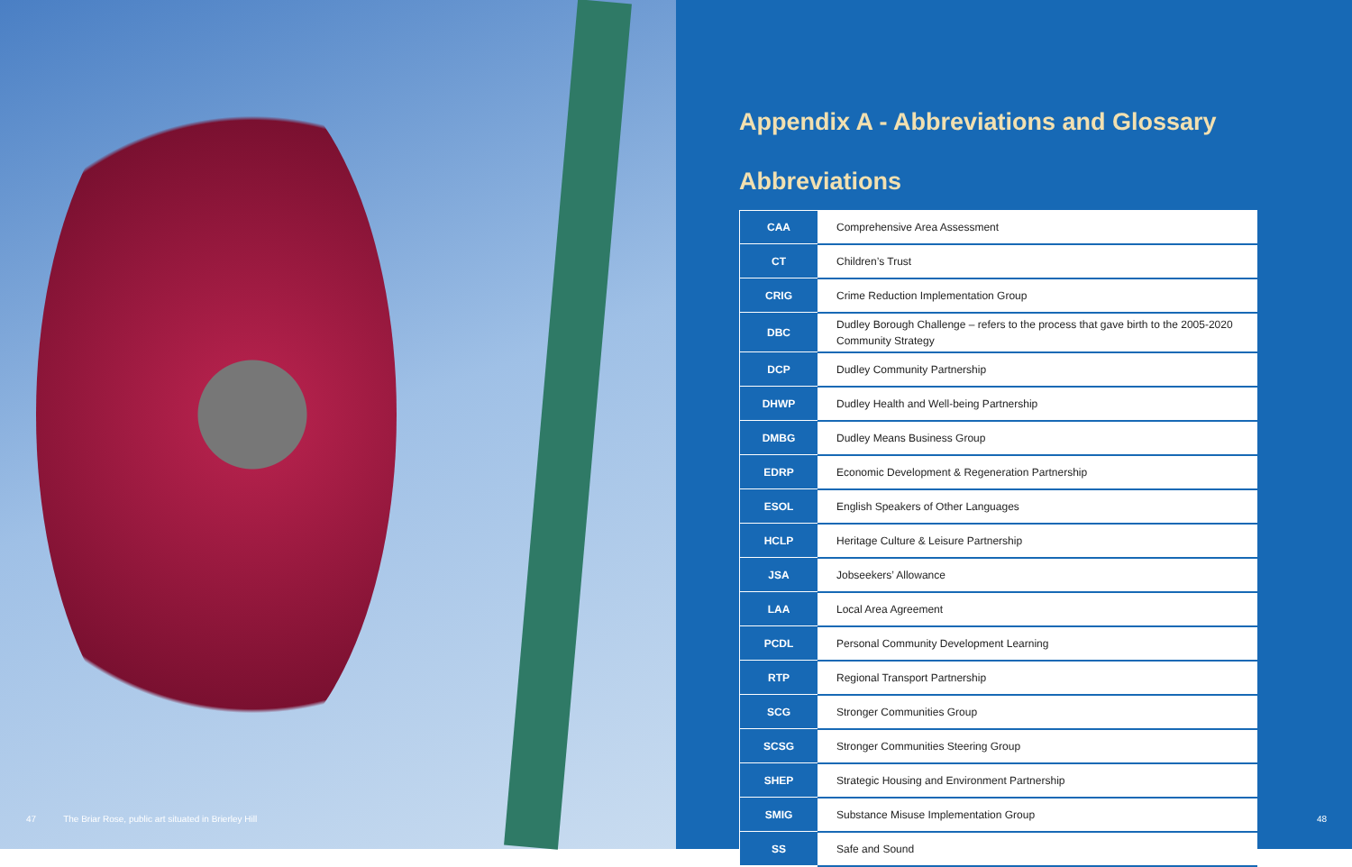47 The Briar Rose, public art situated in Brierley Hill
Appendix A - Abbreviations and Glossary
Abbreviations
| CAA | Comprehensive Area Assessment |
| CT | Children’s Trust |
| CRIG | Crime Reduction Implementation Group |
| DBC | Dudley Borough Challenge – refers to the process that gave birth to the 2005-2020 Community Strategy |
| DCP | Dudley Community Partnership |
| DHWP | Dudley Health and Well-being Partnership |
| DMBG | Dudley Means Business Group |
| EDRP | Economic Development & Regeneration Partnership |
| ESOL | English Speakers of Other Languages |
| HCLP | Heritage Culture & Leisure Partnership |
| JSA | Jobseekers’ Allowance |
| LAA | Local Area Agreement |
| PCDL | Personal Community Development Learning |
| RTP | Regional Transport Partnership |
| SCG | Stronger Communities Group |
| SCSG | Stronger Communities Steering Group |
| SHEP | Strategic Housing and Environment Partnership |
| SMIG | Substance Misuse Implementation Group |
| SS | Safe and Sound |
48